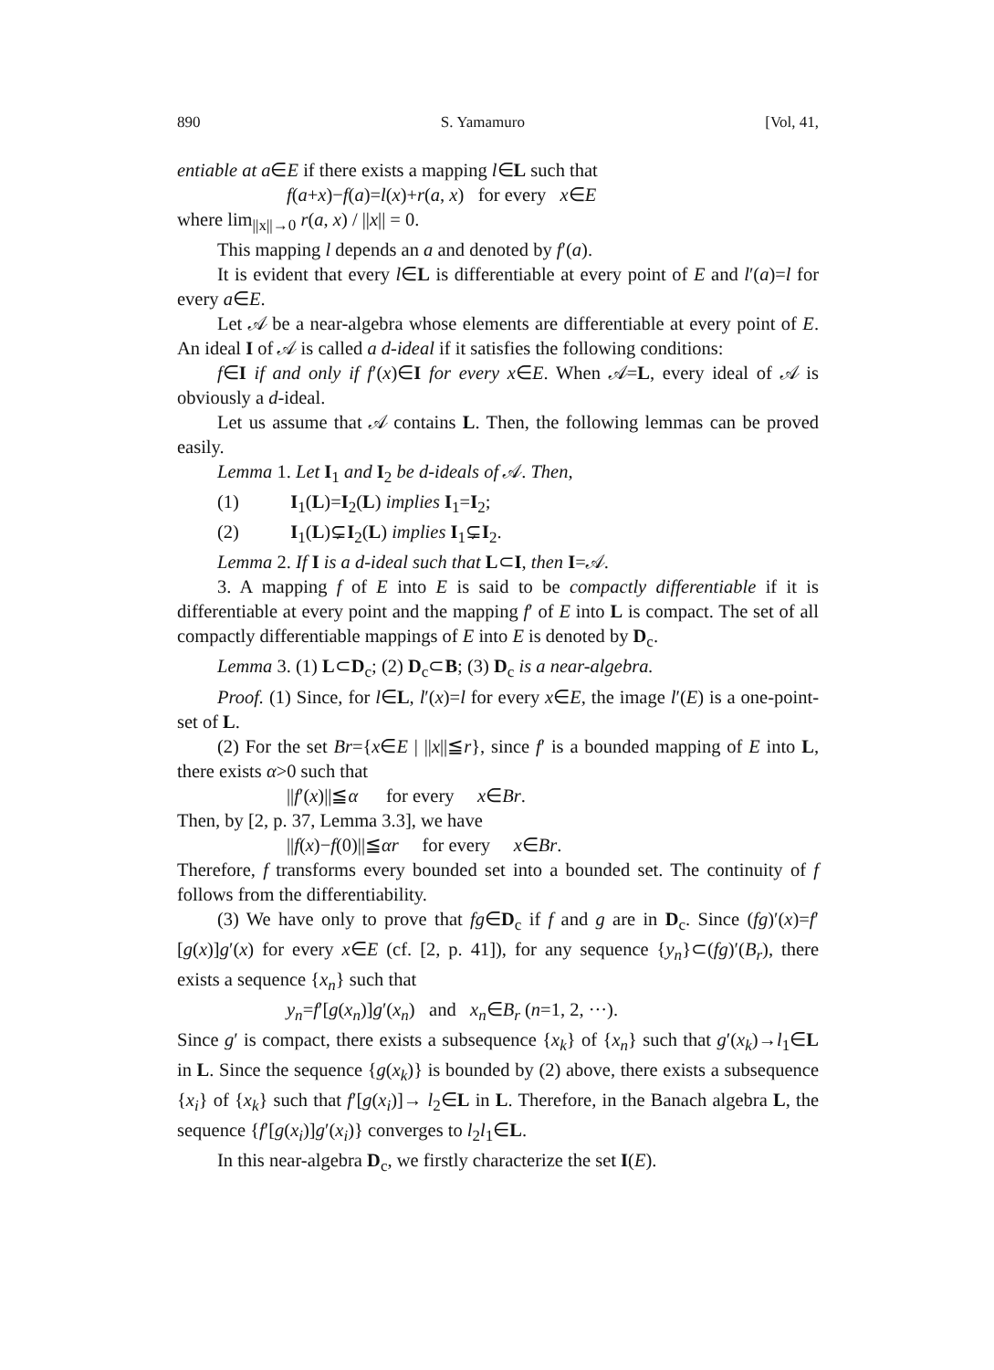890 S. Yamamuro [Vol, 41,
entiable at a∈E if there exists a mapping l∈L such that
f(a+x)−f(a)=l(x)+r(a, x) for every x∈E
where lim<sub>||x||→0</sub> r(a, x) / ||x|| = 0.
This mapping l depends an a and denoted by f′(a).
It is evident that every l∈L is differentiable at every point of E and l′(a)=l for every a∈E.
Let 𝒜 be a near-algebra whose elements are differentiable at every point of E. An ideal I of 𝒜 is called a d-ideal if it satisfies the following conditions:
f∈I if and only if f′(x)∈I for every x∈E. When 𝒜=L, every ideal of 𝒜 is obviously a d-ideal.
Let us assume that 𝒜 contains L. Then, the following lemmas can be proved easily.
Lemma 1. Let I<sub>1</sub> and I<sub>2</sub> be d-ideals of 𝒜. Then,
(1) I<sub>1</sub>(L)=I<sub>2</sub>(L) implies I<sub>1</sub>=I<sub>2</sub>;
(2) I<sub>1</sub>(L)⊊I<sub>2</sub>(L) implies I<sub>1</sub>⊊I<sub>2</sub>.
Lemma 2. If I is a d-ideal such that L⊂I, then I=𝒜.
3. A mapping f of E into E is said to be compactly differentiable if it is differentiable at every point and the mapping f′ of E into L is compact. The set of all compactly differentiable mappings of E into E is denoted by D<sub>c</sub>.
Lemma 3. (1) L⊂D<sub>c</sub>; (2) D<sub>c</sub>⊂B; (3) D<sub>c</sub> is a near-algebra.
Proof. (1) Since, for l∈L, l′(x)=l for every x∈E, the image l′(E) is a one-point-set of L.
(2) For the set Br={x∈E | ||x||≦r}, since f′ is a bounded mapping of E into L, there exists α>0 such that
||f′(x)||≦α for every x∈Br.
Then, by [2, p. 37, Lemma 3.3], we have
||f(x)−f(0)||≦αr for every x∈Br.
Therefore, f transforms every bounded set into a bounded set. The continuity of f follows from the differentiability.
(3) We have only to prove that fg∈D<sub>c</sub> if f and g are in D<sub>c</sub>. Since (fg)′(x)=f′[g(x)]g′(x) for every x∈E (cf. [2, p. 41]), for any sequence {y<sub>n</sub>}⊂(fg)′(B<sub>r</sub>), there exists a sequence {x<sub>n</sub>} such that
y<sub>n</sub>=f′[g(x<sub>n</sub>)]g′(x<sub>n</sub>) and x<sub>n</sub>∈B<sub>r</sub> (n=1, 2, ···).
Since g′ is compact, there exists a subsequence {x<sub>k</sub>} of {x<sub>n</sub>} such that g′(x<sub>k</sub>)→l<sub>1</sub>∈L in L. Since the sequence {g(x<sub>k</sub>)} is bounded by (2) above, there exists a subsequence {x<sub>i</sub>} of {x<sub>k</sub>} such that f′[g(x<sub>i</sub>)]→ l<sub>2</sub>∈L in L. Therefore, in the Banach algebra L, the sequence {f′[g(x<sub>i</sub>)]g′(x<sub>i</sub>)} converges to l<sub>2</sub>l<sub>1</sub>∈L.
In this near-algebra D<sub>c</sub>, we firstly characterize the set I(E).